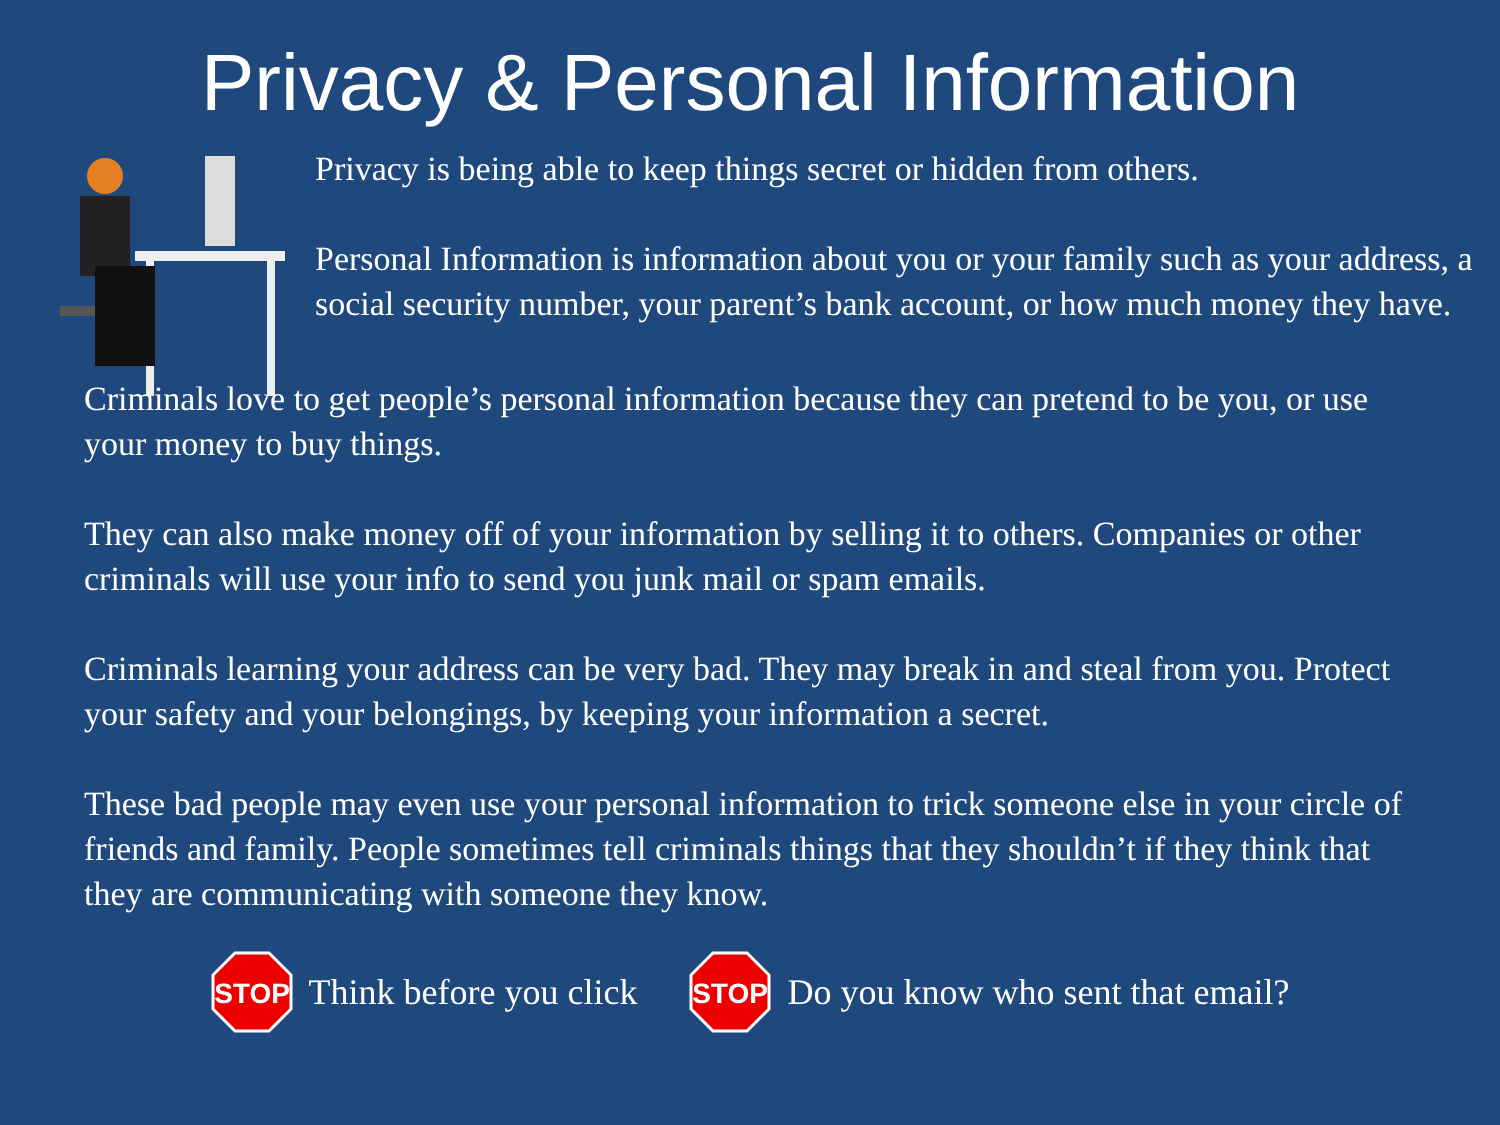Privacy & Personal Information
Privacy is being able to keep things secret or hidden from others.
Personal Information is information about you or your family such as your address, a social security number, your parent’s bank account, or how much money they have.
Criminals love to get people’s personal information because they can pretend to be you, or use your money to buy things.
They can also make money off of your information by selling it to others. Companies or other criminals will use your info to send you junk mail or spam emails.
Criminals learning your address can be very bad. They may break in and steal from you. Protect your safety and your belongings, by keeping your information a secret.
These bad people may even use your personal information to trick someone else in your circle of friends and family. People sometimes tell criminals things that they shouldn’t if they think that they are communicating with someone they know.
STOP
Think before you click
STOP
Do you know who sent that email?